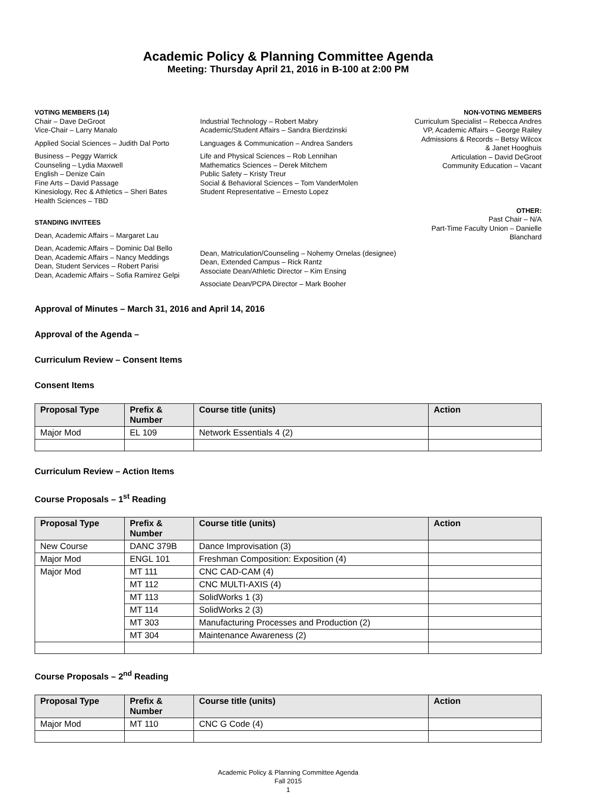Academic Policy & Planning Committee Agenda
Meeting: Thursday April 21, 2016 in B-100 at 2:00 PM
VOTING MEMBERS (14)
Chair – Dave DeGroot
Vice-Chair – Larry Manalo
Applied Social Sciences – Judith Dal Porto
Business – Peggy Warrick
Counseling – Lydia Maxwell
English – Denize Cain
Fine Arts – David Passage
Kinesiology, Rec & Athletics – Sheri Bates
Health Sciences – TBD
STANDING INVITEES
Dean, Academic Affairs – Margaret Lau
Dean, Academic Affairs – Dominic Dal Bello
Dean, Academic Affairs – Nancy Meddings
Dean, Student Services – Robert Parisi
Dean, Academic Affairs – Sofia Ramirez Gelpi
Industrial Technology – Robert Mabry
Academic/Student Affairs – Sandra Bierdzinski
Languages & Communication – Andrea Sanders
Life and Physical Sciences – Rob Lennihan
Mathematics Sciences – Derek Mitchem
Public Safety – Kristy Treur
Social & Behavioral Sciences – Tom VanderMolen
Student Representative – Ernesto Lopez
Dean, Matriculation/Counseling – Nohemy Ornelas (designee)
Dean, Extended Campus – Rick Rantz
Associate Dean/Athletic Director – Kim Ensing
Associate Dean/PCPA Director – Mark Booher
NON-VOTING MEMBERS
Curriculum Specialist – Rebecca Andres
VP, Academic Affairs – George Railey
Admissions & Records – Betsy Wilcox
& Janet Hooghuis
Articulation – David DeGroot
Community Education – Vacant
OTHER:
Past Chair – N/A
Part-Time Faculty Union – Danielle
Blanchard
Approval of Minutes – March 31, 2016 and April 14, 2016
Approval of the Agenda –
Curriculum Review – Consent Items
Consent Items
| Proposal Type | Prefix & Number | Course title (units) | Action |
| --- | --- | --- | --- |
| Major Mod | EL 109 | Network Essentials 4 (2) | |
Curriculum Review – Action Items
Course Proposals – 1<sup>st</sup> Reading
| Proposal Type | Prefix & Number | Course title (units) | Action |
| --- | --- | --- | --- |
| New Course | DANC 379B | Dance Improvisation (3) | |
| Major Mod | ENGL 101 | Freshman Composition: Exposition (4) | |
| Major Mod | MT 111 | CNC CAD-CAM (4) | |
| | MT 112 | CNC MULTI-AXIS (4) | |
| | MT 113 | SolidWorks 1 (3) | |
| | MT 114 | SolidWorks 2 (3) | |
| | MT 303 | Manufacturing Processes and Production (2) | |
| | MT 304 | Maintenance Awareness (2) | |
Course Proposals – 2<sup>nd</sup> Reading
| Proposal Type | Prefix & Number | Course title (units) | Action |
| --- | --- | --- | --- |
| Major Mod | MT 110 | CNC G Code (4) | |
Academic Policy & Planning Committee Agenda
Fall 2015
1